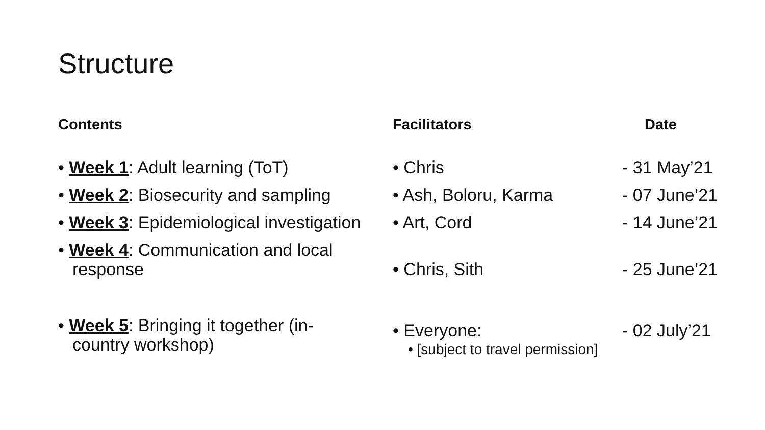Structure
Contents
• Week 1: Adult learning (ToT)
• Week 2: Biosecurity and sampling
• Week 3: Epidemiological investigation
• Week 4: Communication and local response
• Week 5: Bringing it together (in-country workshop)
Facilitators
• Chris
• Ash, Boloru, Karma
• Art, Cord
• Chris, Sith
• Everyone:
• [subject to travel permission]
Date
- 31 May’21
- 07 June’21
- 14 June’21
- 25 June’21
- 02 July’21